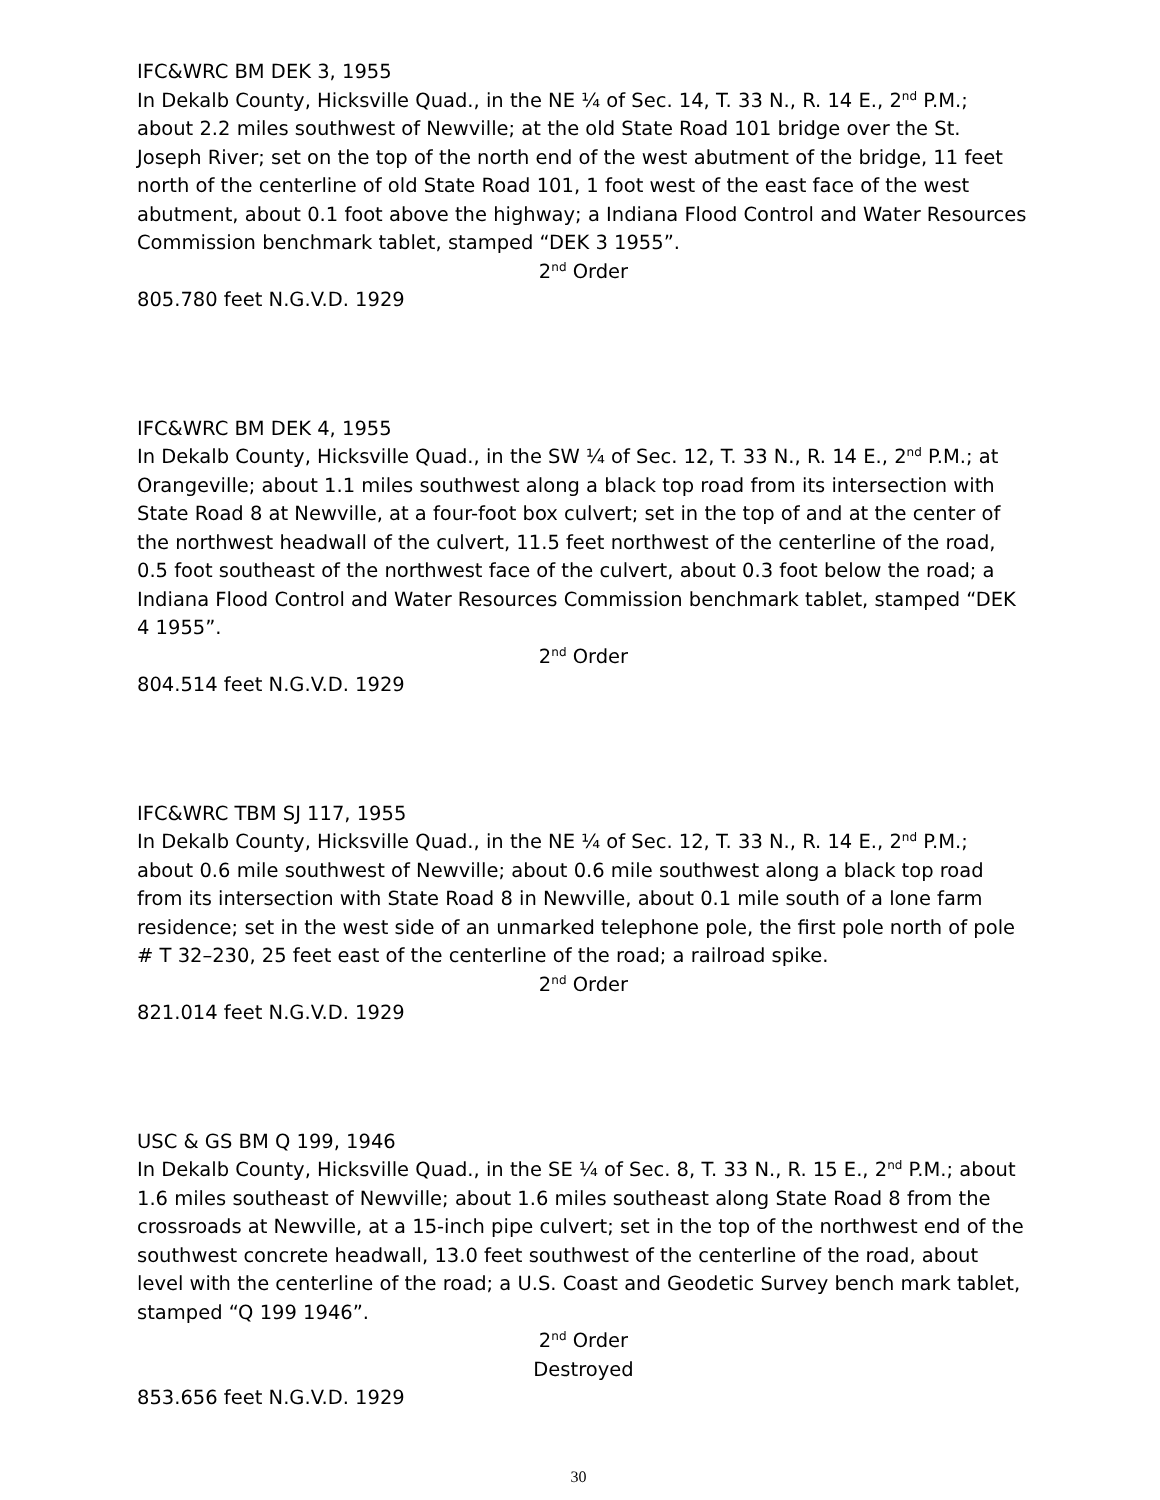IFC&WRC BM DEK 3, 1955
In Dekalb County, Hicksville Quad., in the NE ¼ of Sec. 14, T. 33 N., R. 14 E., 2<sup>nd</sup> P.M.; about 2.2 miles southwest of Newville; at the old State Road 101 bridge over the St. Joseph River; set on the top of the north end of the west abutment of the bridge, 11 feet north of the centerline of old State Road 101, 1 foot west of the east face of the west abutment, about 0.1 foot above the highway; a Indiana Flood Control and Water Resources Commission benchmark tablet, stamped “DEK 3 1955”.
2<sup>nd</sup> Order
805.780 feet N.G.V.D. 1929
IFC&WRC BM DEK 4, 1955
In Dekalb County, Hicksville Quad., in the SW ¼ of Sec. 12, T. 33 N., R. 14 E., 2<sup>nd</sup> P.M.; at Orangeville; about 1.1 miles southwest along a black top road from its intersection with State Road 8 at Newville, at a four-foot box culvert; set in the top of and at the center of the northwest headwall of the culvert, 11.5 feet northwest of the centerline of the road, 0.5 foot southeast of the northwest face of the culvert, about 0.3 foot below the road; a Indiana Flood Control and Water Resources Commission benchmark tablet, stamped “DEK 4 1955”.
2<sup>nd</sup> Order
804.514 feet N.G.V.D. 1929
IFC&WRC TBM SJ 117, 1955
In Dekalb County, Hicksville Quad., in the NE ¼ of Sec. 12, T. 33 N., R. 14 E., 2<sup>nd</sup> P.M.; about 0.6 mile southwest of Newville; about 0.6 mile southwest along a black top road from its intersection with State Road 8 in Newville, about 0.1 mile south of a lone farm residence; set in the west side of an unmarked telephone pole, the first pole north of pole # T 32–230, 25 feet east of the centerline of the road; a railroad spike.
2<sup>nd</sup> Order
821.014 feet N.G.V.D. 1929
USC & GS BM Q 199, 1946
In Dekalb County, Hicksville Quad., in the SE ¼ of Sec. 8, T. 33 N., R. 15 E., 2<sup>nd</sup> P.M.; about 1.6 miles southeast of Newville; about 1.6 miles southeast along State Road 8 from the crossroads at Newville, at a 15-inch pipe culvert; set in the top of the northwest end of the southwest concrete headwall, 13.0 feet southwest of the centerline of the road, about level with the centerline of the road; a U.S. Coast and Geodetic Survey bench mark tablet, stamped “Q 199 1946”.
2<sup>nd</sup> Order
Destroyed
853.656 feet N.G.V.D. 1929
30